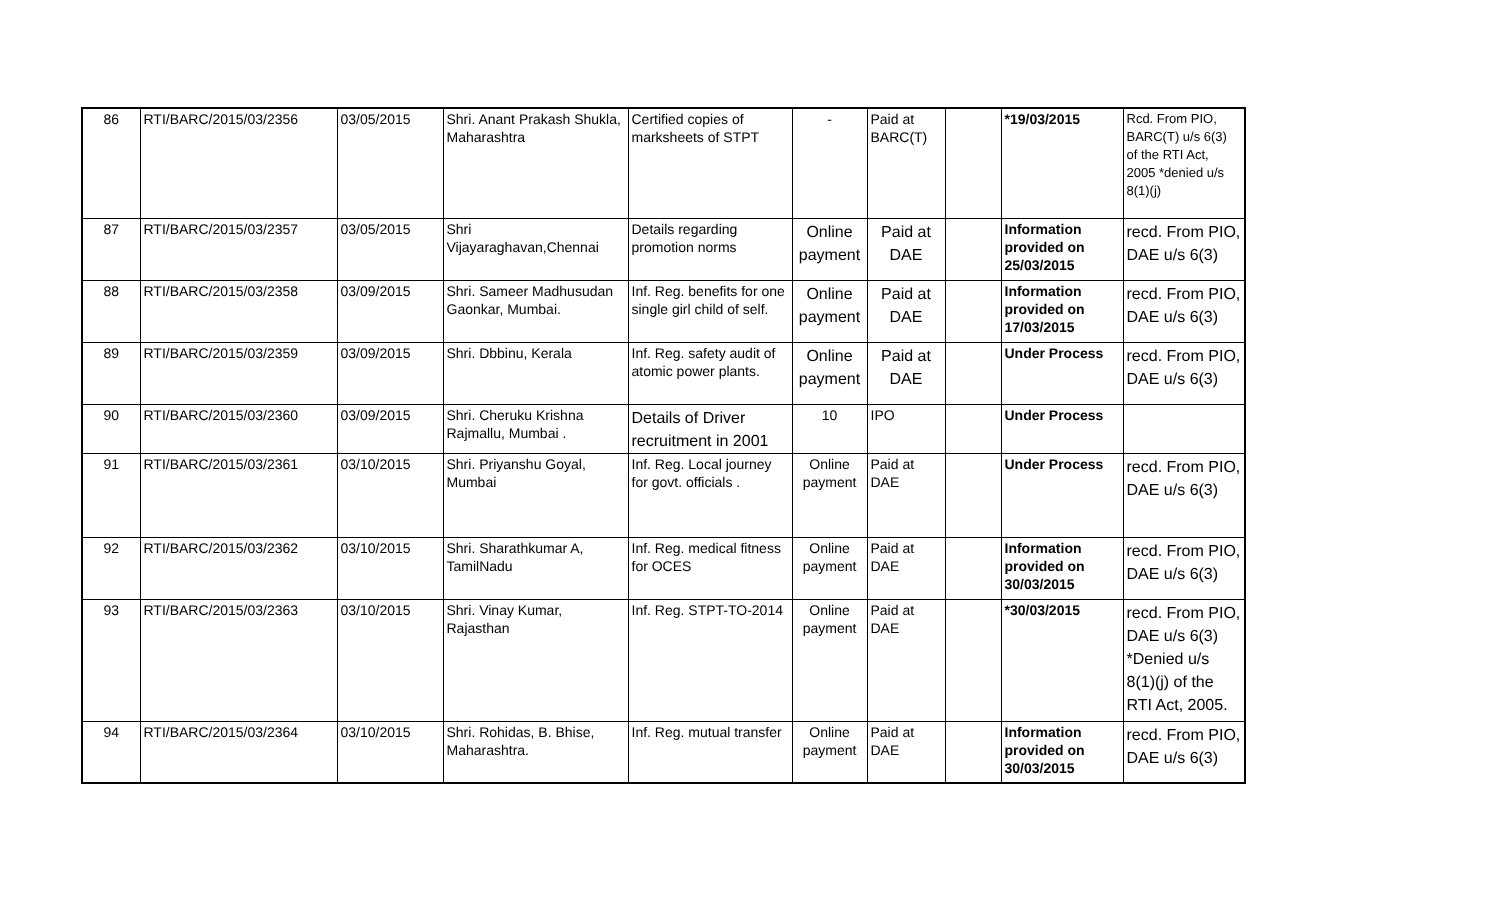| 86 | RTI/BARC/2015/03/2356 | 03/05/2015 | Shri. Anant Prakash Shukla, Maharashtra | Certified copies of marksheets of STPT | - | Paid at BARC(T) | | *19/03/2015 | Rcd. From PIO, BARC(T) u/s 6(3) of the RTI Act, 2005 *denied u/s 8(1)(j) |
| 87 | RTI/BARC/2015/03/2357 | 03/05/2015 | Shri Vijayaraghavan,Chennai | Details regarding promotion norms | Online payment | Paid at DAE | | Information provided on 25/03/2015 | recd. From PIO, DAE u/s 6(3) |
| 88 | RTI/BARC/2015/03/2358 | 03/09/2015 | Shri. Sameer Madhusudan Gaonkar, Mumbai. | Inf. Reg. benefits for one single girl child of self. | Online payment | Paid at DAE | | Information provided on 17/03/2015 | recd. From PIO, DAE u/s 6(3) |
| 89 | RTI/BARC/2015/03/2359 | 03/09/2015 | Shri. Dbbinu, Kerala | Inf. Reg. safety audit of atomic power plants. | Online payment | Paid at DAE | | Under Process | recd. From PIO, DAE u/s 6(3) |
| 90 | RTI/BARC/2015/03/2360 | 03/09/2015 | Shri. Cheruku Krishna Rajmallu, Mumbai . | Details of Driver recruitment in 2001 | 10 | IPO | | Under Process | |
| 91 | RTI/BARC/2015/03/2361 | 03/10/2015 | Shri. Priyanshu Goyal, Mumbai | Inf. Reg. Local journey for govt. officials . | Online payment | Paid at DAE | | Under Process | recd. From PIO, DAE u/s 6(3) |
| 92 | RTI/BARC/2015/03/2362 | 03/10/2015 | Shri. Sharathkumar A, TamilNadu | Inf. Reg. medical fitness for OCES | Online payment | Paid at DAE | | Information provided on 30/03/2015 | recd. From PIO, DAE u/s 6(3) |
| 93 | RTI/BARC/2015/03/2363 | 03/10/2015 | Shri. Vinay Kumar, Rajasthan | Inf. Reg. STPT-TO-2014 | Online payment | Paid at DAE | | *30/03/2015 | recd. From PIO, DAE u/s 6(3) *Denied u/s 8(1)(j) of the RTI Act, 2005. |
| 94 | RTI/BARC/2015/03/2364 | 03/10/2015 | Shri. Rohidas, B. Bhise, Maharashtra. | Inf. Reg. mutual transfer | Online payment | Paid at DAE | | Information provided on 30/03/2015 | recd. From PIO, DAE u/s 6(3) |